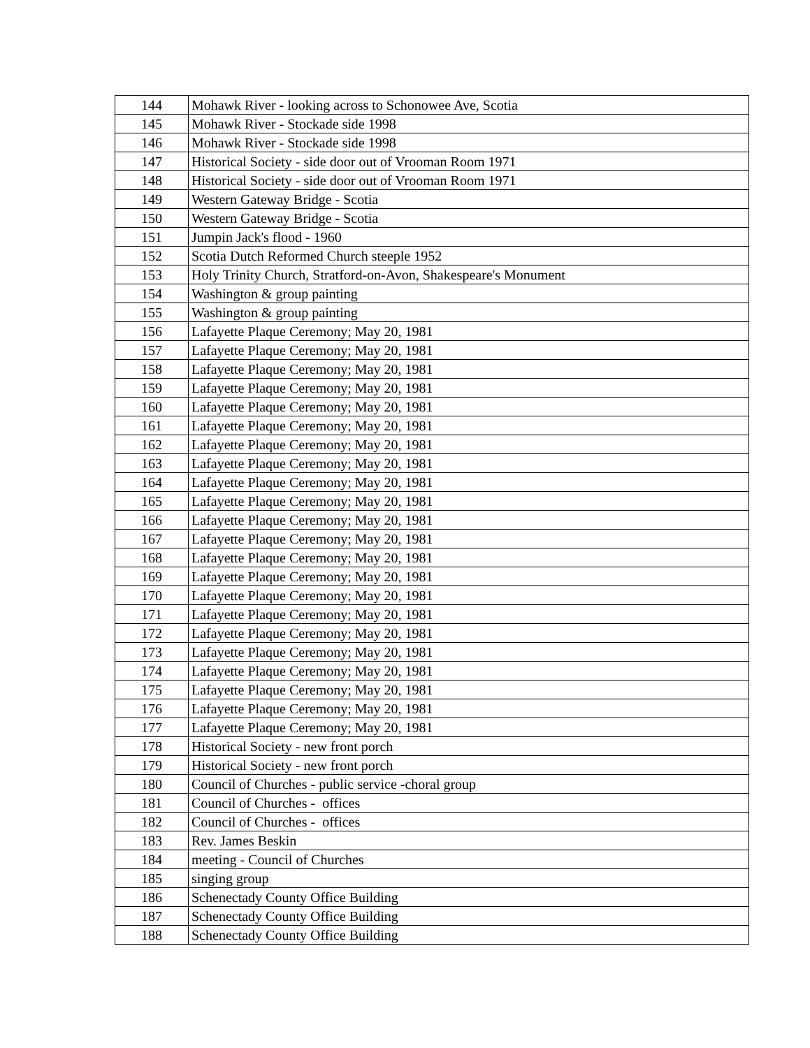| 144 | Mohawk River - looking across to Schonowee Ave, Scotia |
| 145 | Mohawk River - Stockade side 1998 |
| 146 | Mohawk River - Stockade side 1998 |
| 147 | Historical Society - side door out of Vrooman Room 1971 |
| 148 | Historical Society - side door out of Vrooman Room 1971 |
| 149 | Western Gateway Bridge - Scotia |
| 150 | Western Gateway Bridge - Scotia |
| 151 | Jumpin Jack's flood - 1960 |
| 152 | Scotia Dutch Reformed Church steeple 1952 |
| 153 | Holy Trinity Church, Stratford-on-Avon, Shakespeare's Monument |
| 154 | Washington & group painting |
| 155 | Washington & group painting |
| 156 | Lafayette Plaque Ceremony; May 20, 1981 |
| 157 | Lafayette Plaque Ceremony; May 20, 1981 |
| 158 | Lafayette Plaque Ceremony; May 20, 1981 |
| 159 | Lafayette Plaque Ceremony; May 20, 1981 |
| 160 | Lafayette Plaque Ceremony; May 20, 1981 |
| 161 | Lafayette Plaque Ceremony; May 20, 1981 |
| 162 | Lafayette Plaque Ceremony; May 20, 1981 |
| 163 | Lafayette Plaque Ceremony; May 20, 1981 |
| 164 | Lafayette Plaque Ceremony; May 20, 1981 |
| 165 | Lafayette Plaque Ceremony; May 20, 1981 |
| 166 | Lafayette Plaque Ceremony; May 20, 1981 |
| 167 | Lafayette Plaque Ceremony; May 20, 1981 |
| 168 | Lafayette Plaque Ceremony; May 20, 1981 |
| 169 | Lafayette Plaque Ceremony; May 20, 1981 |
| 170 | Lafayette Plaque Ceremony; May 20, 1981 |
| 171 | Lafayette Plaque Ceremony; May 20, 1981 |
| 172 | Lafayette Plaque Ceremony; May 20, 1981 |
| 173 | Lafayette Plaque Ceremony; May 20, 1981 |
| 174 | Lafayette Plaque Ceremony; May 20, 1981 |
| 175 | Lafayette Plaque Ceremony; May 20, 1981 |
| 176 | Lafayette Plaque Ceremony; May 20, 1981 |
| 177 | Lafayette Plaque Ceremony; May 20, 1981 |
| 178 | Historical Society - new front porch |
| 179 | Historical Society - new front porch |
| 180 | Council of Churches - public service -choral group |
| 181 | Council of Churches - offices |
| 182 | Council of Churches - offices |
| 183 | Rev. James Beskin |
| 184 | meeting - Council of Churches |
| 185 | singing group |
| 186 | Schenectady County Office Building |
| 187 | Schenectady County Office Building |
| 188 | Schenectady County Office Building |